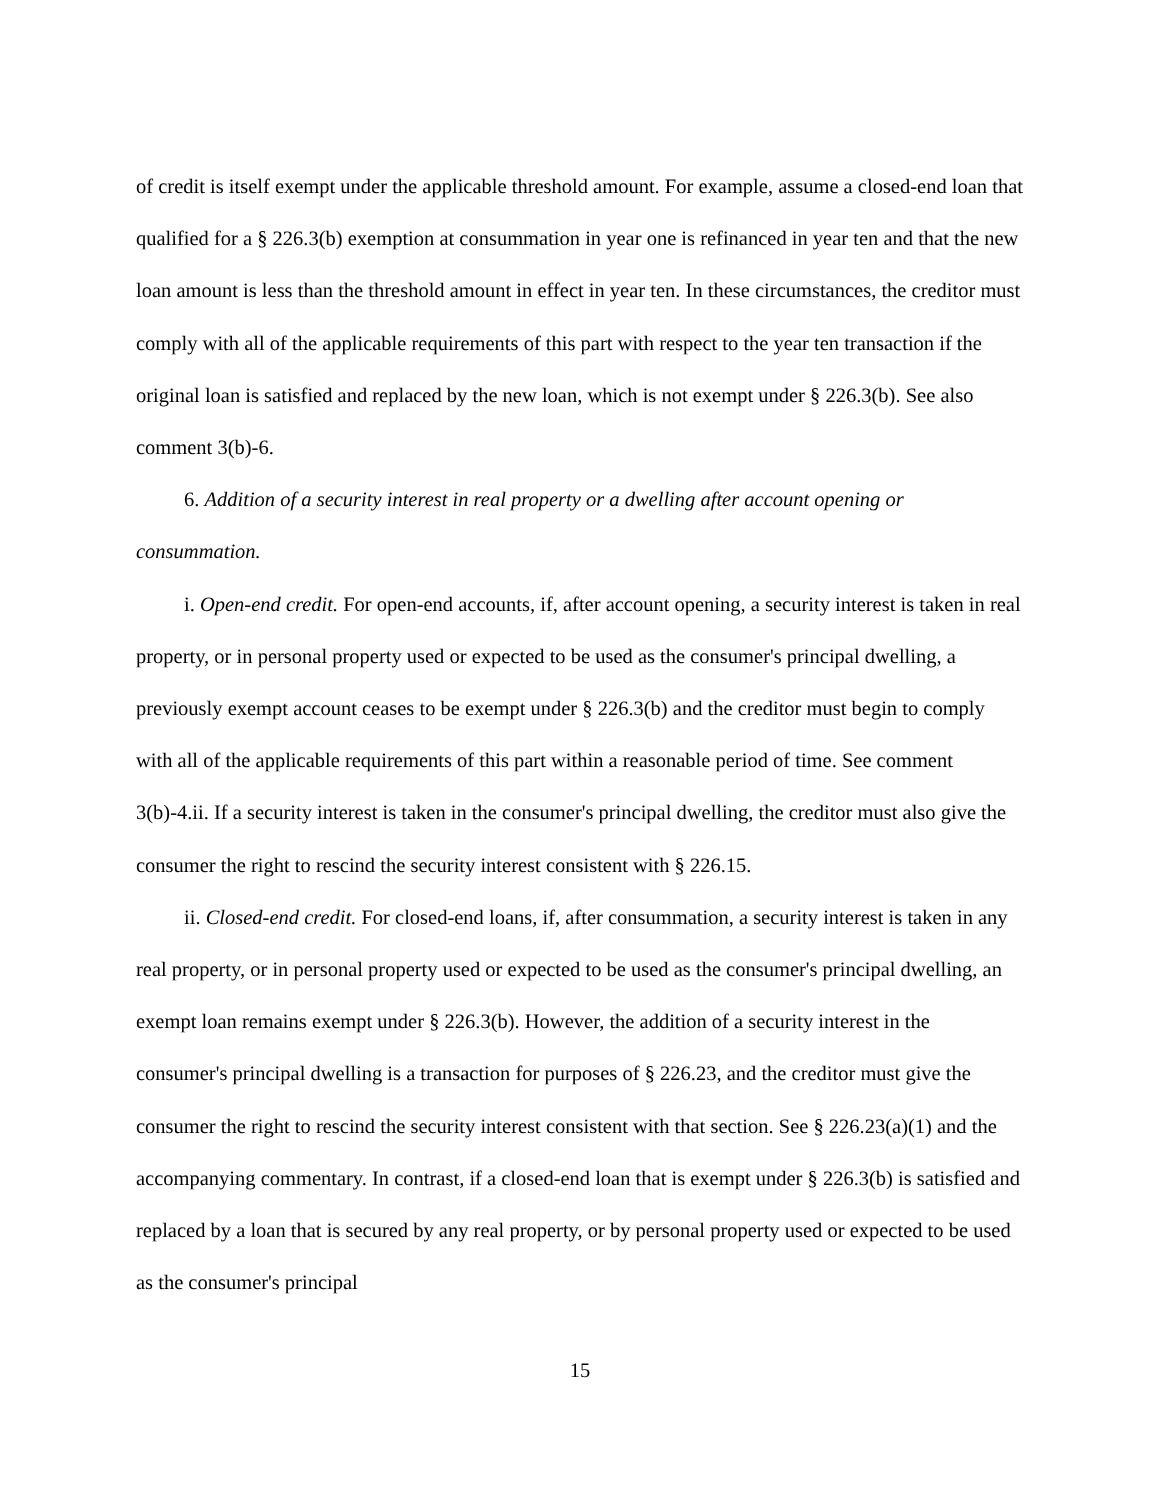of credit is itself exempt under the applicable threshold amount. For example, assume a closed-end loan that qualified for a § 226.3(b) exemption at consummation in year one is refinanced in year ten and that the new loan amount is less than the threshold amount in effect in year ten. In these circumstances, the creditor must comply with all of the applicable requirements of this part with respect to the year ten transaction if the original loan is satisfied and replaced by the new loan, which is not exempt under § 226.3(b). See also comment 3(b)-6.
6. Addition of a security interest in real property or a dwelling after account opening or consummation.
i. Open-end credit. For open-end accounts, if, after account opening, a security interest is taken in real property, or in personal property used or expected to be used as the consumer's principal dwelling, a previously exempt account ceases to be exempt under § 226.3(b) and the creditor must begin to comply with all of the applicable requirements of this part within a reasonable period of time. See comment 3(b)-4.ii. If a security interest is taken in the consumer's principal dwelling, the creditor must also give the consumer the right to rescind the security interest consistent with § 226.15.
ii. Closed-end credit. For closed-end loans, if, after consummation, a security interest is taken in any real property, or in personal property used or expected to be used as the consumer's principal dwelling, an exempt loan remains exempt under § 226.3(b). However, the addition of a security interest in the consumer's principal dwelling is a transaction for purposes of § 226.23, and the creditor must give the consumer the right to rescind the security interest consistent with that section. See § 226.23(a)(1) and the accompanying commentary. In contrast, if a closed-end loan that is exempt under § 226.3(b) is satisfied and replaced by a loan that is secured by any real property, or by personal property used or expected to be used as the consumer's principal
15